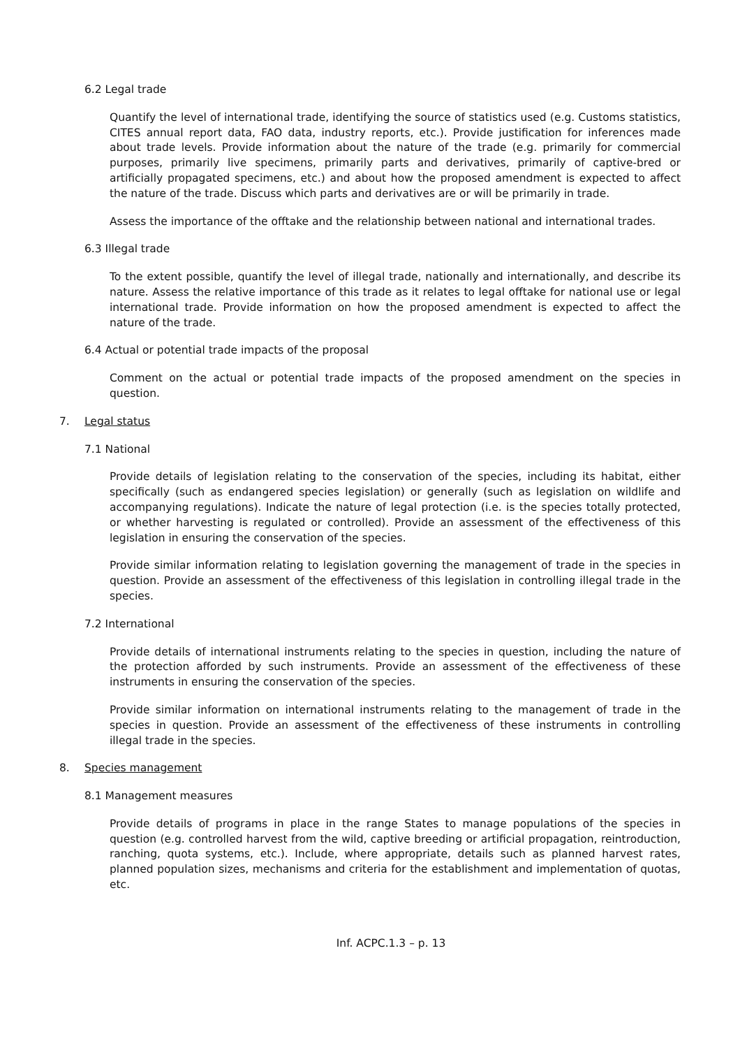6.2 Legal trade
Quantify the level of international trade, identifying the source of statistics used (e.g. Customs statistics, CITES annual report data, FAO data, industry reports, etc.). Provide justification for inferences made about trade levels. Provide information about the nature of the trade (e.g. primarily for commercial purposes, primarily live specimens, primarily parts and derivatives, primarily of captive-bred or artificially propagated specimens, etc.) and about how the proposed amendment is expected to affect the nature of the trade. Discuss which parts and derivatives are or will be primarily in trade.
Assess the importance of the offtake and the relationship between national and international trades.
6.3 Illegal trade
To the extent possible, quantify the level of illegal trade, nationally and internationally, and describe its nature. Assess the relative importance of this trade as it relates to legal offtake for national use or legal international trade. Provide information on how the proposed amendment is expected to affect the nature of the trade.
6.4 Actual or potential trade impacts of the proposal
Comment on the actual or potential trade impacts of the proposed amendment on the species in question.
7. Legal status
7.1 National
Provide details of legislation relating to the conservation of the species, including its habitat, either specifically (such as endangered species legislation) or generally (such as legislation on wildlife and accompanying regulations). Indicate the nature of legal protection (i.e. is the species totally protected, or whether harvesting is regulated or controlled). Provide an assessment of the effectiveness of this legislation in ensuring the conservation of the species.
Provide similar information relating to legislation governing the management of trade in the species in question. Provide an assessment of the effectiveness of this legislation in controlling illegal trade in the species.
7.2 International
Provide details of international instruments relating to the species in question, including the nature of the protection afforded by such instruments. Provide an assessment of the effectiveness of these instruments in ensuring the conservation of the species.
Provide similar information on international instruments relating to the management of trade in the species in question. Provide an assessment of the effectiveness of these instruments in controlling illegal trade in the species.
8. Species management
8.1 Management measures
Provide details of programs in place in the range States to manage populations of the species in question (e.g. controlled harvest from the wild, captive breeding or artificial propagation, reintroduction, ranching, quota systems, etc.). Include, where appropriate, details such as planned harvest rates, planned population sizes, mechanisms and criteria for the establishment and implementation of quotas, etc.
Inf. ACPC.1.3 – p. 13